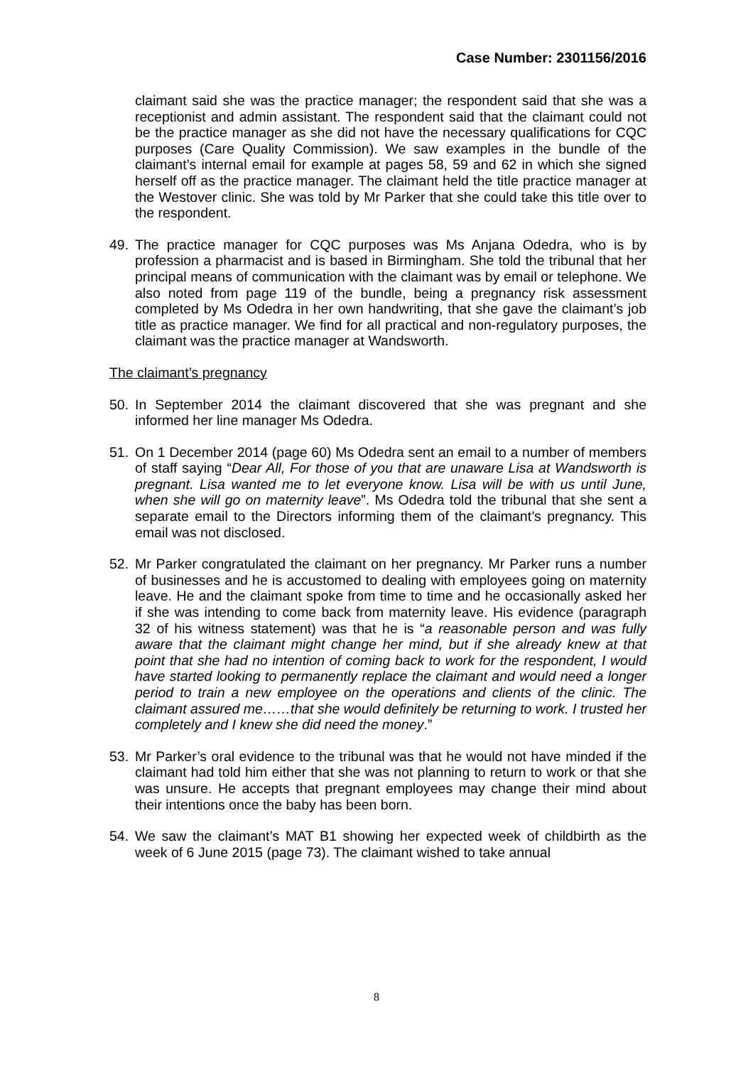Case Number: 2301156/2016
claimant said she was the practice manager; the respondent said that she was a receptionist and admin assistant. The respondent said that the claimant could not be the practice manager as she did not have the necessary qualifications for CQC purposes (Care Quality Commission). We saw examples in the bundle of the claimant’s internal email for example at pages 58, 59 and 62 in which she signed herself off as the practice manager. The claimant held the title practice manager at the Westover clinic. She was told by Mr Parker that she could take this title over to the respondent.
49. The practice manager for CQC purposes was Ms Anjana Odedra, who is by profession a pharmacist and is based in Birmingham. She told the tribunal that her principal means of communication with the claimant was by email or telephone. We also noted from page 119 of the bundle, being a pregnancy risk assessment completed by Ms Odedra in her own handwriting, that she gave the claimant’s job title as practice manager. We find for all practical and non-regulatory purposes, the claimant was the practice manager at Wandsworth.
The claimant’s pregnancy
50. In September 2014 the claimant discovered that she was pregnant and she informed her line manager Ms Odedra.
51. On 1 December 2014 (page 60) Ms Odedra sent an email to a number of members of staff saying “Dear All, For those of you that are unaware Lisa at Wandsworth is pregnant. Lisa wanted me to let everyone know. Lisa will be with us until June, when she will go on maternity leave”. Ms Odedra told the tribunal that she sent a separate email to the Directors informing them of the claimant’s pregnancy. This email was not disclosed.
52. Mr Parker congratulated the claimant on her pregnancy. Mr Parker runs a number of businesses and he is accustomed to dealing with employees going on maternity leave. He and the claimant spoke from time to time and he occasionally asked her if she was intending to come back from maternity leave. His evidence (paragraph 32 of his witness statement) was that he is “a reasonable person and was fully aware that the claimant might change her mind, but if she already knew at that point that she had no intention of coming back to work for the respondent, I would have started looking to permanently replace the claimant and would need a longer period to train a new employee on the operations and clients of the clinic. The claimant assured me……that she would definitely be returning to work. I trusted her completely and I knew she did need the money.”
53. Mr Parker’s oral evidence to the tribunal was that he would not have minded if the claimant had told him either that she was not planning to return to work or that she was unsure. He accepts that pregnant employees may change their mind about their intentions once the baby has been born.
54. We saw the claimant’s MAT B1 showing her expected week of childbirth as the week of 6 June 2015 (page 73). The claimant wished to take annual
8